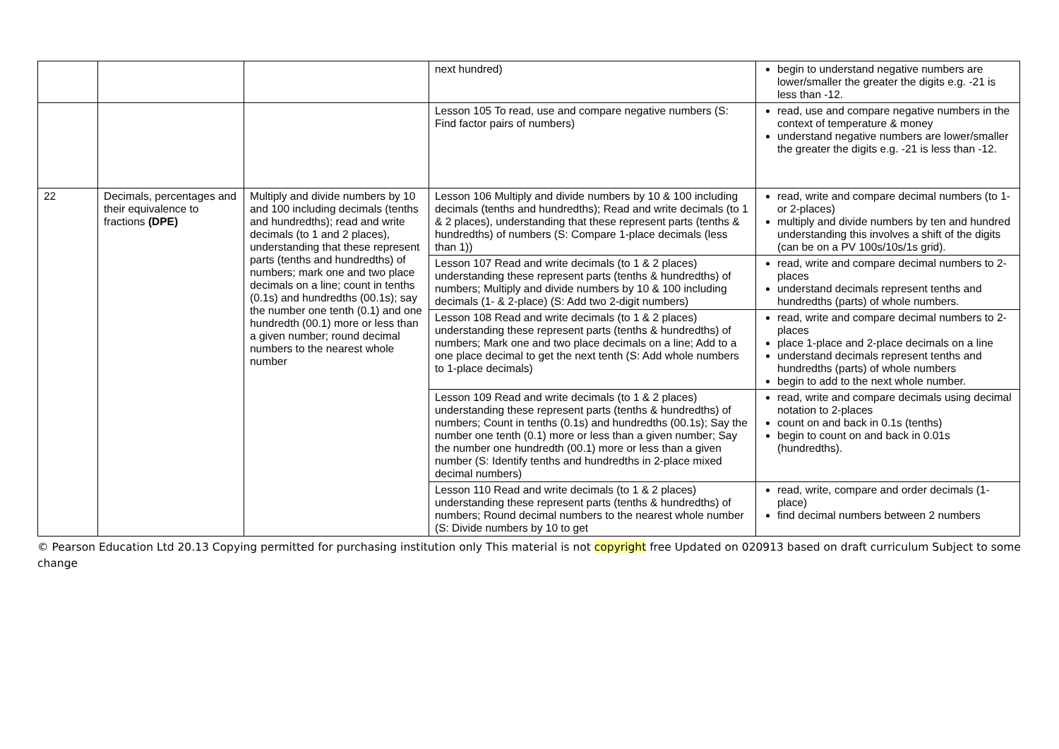| | | | next hundred) | begin to understand negative numbers are lower/smaller the greater the digits e.g. -21 is less than -12. |
| | | | Lesson 105 To read, use and compare negative numbers (S: Find factor pairs of numbers) | read, use and compare negative numbers in the context of temperature & money understand negative numbers are lower/smaller the greater the digits e.g. -21 is less than -12. |
| 22 | Decimals, percentages and their equivalence to fractions (DPE) | Multiply and divide numbers by 10 and 100 including decimals (tenths and hundredths); read and write decimals (to 1 and 2 places), understanding that these represent parts (tenths and hundredths) of numbers; mark one and two place decimals on a line; count in tenths (0.1s) and hundredths (00.1s); say the number one tenth (0.1) and one hundredth (00.1) more or less than a given number; round decimal numbers to the nearest whole number | Lesson 106 Multiply and divide numbers by 10 & 100 including decimals (tenths and hundredths); Read and write decimals (to 1 & 2 places), understanding that these represent parts (tenths & hundredths) of numbers (S: Compare 1-place decimals (less than 1)) | read, write and compare decimal numbers (to 1- or 2-places) multiply and divide numbers by ten and hundred understanding this involves a shift of the digits (can be on a PV 100s/10s/1s grid). |
| | | | Lesson 107 Read and write decimals (to 1 & 2 places) understanding these represent parts (tenths & hundredths) of numbers; Multiply and divide numbers by 10 & 100 including decimals (1- & 2-place) (S: Add two 2-digit numbers) | read, write and compare decimal numbers to 2-places understand decimals represent tenths and hundredths (parts) of whole numbers. |
| | | | Lesson 108 Read and write decimals (to 1 & 2 places) understanding these represent parts (tenths & hundredths) of numbers; Mark one and two place decimals on a line; Add to a one place decimal to get the next tenth (S: Add whole numbers to 1-place decimals) | read, write and compare decimal numbers to 2-places place 1-place and 2-place decimals on a line understand decimals represent tenths and hundredths (parts) of whole numbers begin to add to the next whole number. |
| | | | Lesson 109 Read and write decimals (to 1 & 2 places) understanding these represent parts (tenths & hundredths) of numbers; Count in tenths (0.1s) and hundredths (00.1s); Say the number one tenth (0.1) more or less than a given number; Say the number one hundredth (00.1) more or less than a given number (S: Identify tenths and hundredths in 2-place mixed decimal numbers) | read, write and compare decimals using decimal notation to 2-places count on and back in 0.1s (tenths) begin to count on and back in 0.01s (hundredths). |
| | | | Lesson 110 Read and write decimals (to 1 & 2 places) understanding these represent parts (tenths & hundredths) of numbers; Round decimal numbers to the nearest whole number (S: Divide numbers by 10 to get | read, write, compare and order decimals (1-place) find decimal numbers between 2 numbers |
© Pearson Education Ltd 20.13 Copying permitted for purchasing institution only This material is not copyright free Updated on 020913 based on draft curriculum Subject to some change